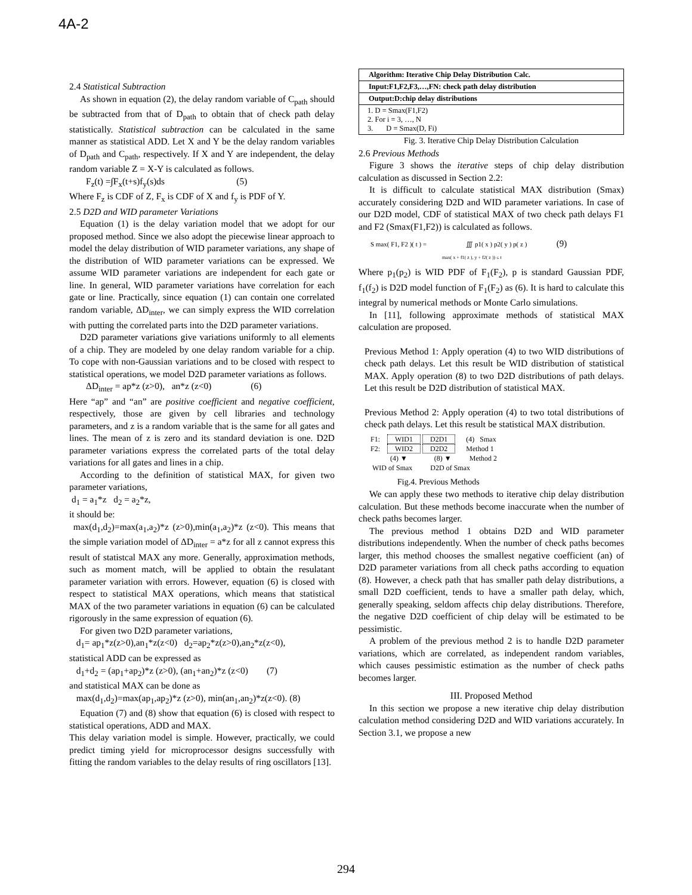4A-2
2.4 Statistical Subtraction
As shown in equation (2), the delay random variable of C<sub>path</sub> should be subtracted from that of D<sub>path</sub> to obtain that of check path delay statistically. Statistical subtraction can be calculated in the same manner as statistical ADD. Let X and Y be the delay random variables of D<sub>path</sub> and C<sub>path</sub>, respectively. If X and Y are independent, the delay random variable Z = X-Y is calculated as follows.
F<sub>z</sub>(t) =∫F<sub>x</sub>(t+s)f<sub>y</sub>(s)ds (5)
Where F<sub>z</sub> is CDF of Z, F<sub>x</sub> is CDF of X and f<sub>y</sub> is PDF of Y.
2.5 D2D and WID parameter Variations
Equation (1) is the delay variation model that we adopt for our proposed method. Since we also adopt the piecewise linear approach to model the delay distribution of WID parameter variations, any shape of the distribution of WID parameter variations can be expressed. We assume WID parameter variations are independent for each gate or line. In general, WID parameter variations have correlation for each gate or line. Practically, since equation (1) can contain one correlated random variable, ΔD<sub>inter</sub>, we can simply express the WID correlation with putting the correlated parts into the D2D parameter variations.
D2D parameter variations give variations uniformly to all elements of a chip. They are modeled by one delay random variable for a chip. To cope with non-Gaussian variations and to be closed with respect to statistical operations, we model D2D parameter variations as follows.
ΔD<sub>inter</sub> = ap*z (z>0), an*z (z<0) (6)
Here “ap” and “an” are positive coefficient and negative coefficient, respectively, those are given by cell libraries and technology parameters, and z is a random variable that is the same for all gates and lines. The mean of z is zero and its standard deviation is one. D2D parameter variations express the correlated parts of the total delay variations for all gates and lines in a chip.
According to the definition of statistical MAX, for given two parameter variations,
d<sub>1</sub> = a<sub>1</sub>*z d<sub>2</sub> = a<sub>2</sub>*z,
it should be:
max(d<sub>1</sub>,d<sub>2</sub>)=max(a<sub>1</sub>,a<sub>2</sub>)*z (z>0),min(a<sub>1</sub>,a<sub>2</sub>)*z (z<0). This means that the simple variation model of ΔD<sub>inter</sub> = a*z for all z cannot express this result of statistcal MAX any more. Generally, approximation methods, such as moment match, will be applied to obtain the resulatant parameter variation with errors. However, equation (6) is closed with respect to statistical MAX operations, which means that statistical MAX of the two parameter variations in equation (6) can be calculated rigorously in the same expression of equation (6).
For given two D2D parameter variations,
d<sub>1</sub>= ap<sub>1</sub>*z(z>0),an<sub>1</sub>*z(z<0) d<sub>2</sub>=ap<sub>2</sub>*z(z>0),an<sub>2</sub>*z(z<0),
statistical ADD can be expressed as
d<sub>1</sub>+d<sub>2</sub> = (ap<sub>1</sub>+ap<sub>2</sub>)*z (z>0), (an<sub>1</sub>+an<sub>2</sub>)*z (z<0) (7)
and statistical MAX can be done as
max(d<sub>1</sub>,d<sub>2</sub>)=max(ap<sub>1</sub>,ap<sub>2</sub>)*z (z>0), min(an<sub>1</sub>,an<sub>2</sub>)*z(z<0). (8)
Equation (7) and (8) show that equation (6) is closed with respect to statistical operations, ADD and MAX.
This delay variation model is simple. However, practically, we could predict timing yield for microprocessor designs successfully with fitting the random variables to the delay results of ring oscillators [13].
| Algorithm: Iterative Chip Delay Distribution Calc. |
| Input:F1,F2,F3,…,FN: check path delay distribution |
| Output:D:chip delay distributions |
| 1. D = Smax(F1,F2) 2. For i = 3, …, N 3. D = Smax(D, Fi) |
Fig. 3. Iterative Chip Delay Distribution Calculation
2.6 Previous Methods
Figure 3 shows the iterative steps of chip delay distribution calculation as discussed in Section 2.2:
It is difficult to calculate statistical MAX distribution (Smax) accurately considering D2D and WID parameter variations. In case of our D2D model, CDF of statistical MAX of two check path delays F1 and F2 (Smax(F1,F2)) is calculated as follows.
S max( F1, F2 )( t ) = ∭ p1( x ) p2( y ) p( z ) (9)
max( x + f1( z ), y + f2( z )) ≤ t
Where p<sub>1</sub>(p<sub>2</sub>) is WID PDF of F<sub>1</sub>(F<sub>2</sub>), p is standard Gaussian PDF, f<sub>1</sub>(f<sub>2</sub>) is D2D model function of F<sub>1</sub>(F<sub>2</sub>) as (6). It is hard to calculate this integral by numerical methods or Monte Carlo simulations.
In [11], following approximate methods of statistical MAX calculation are proposed.
Previous Method 1: Apply operation (4) to two WID distributions of check path delays. Let this result be WID distribution of statistical MAX. Apply operation (8) to two D2D distributions of path delays. Let this result be D2D distribution of statistical MAX.
Previous Method 2: Apply operation (4) to two total distributions of check path delays. Let this result be statistical MAX distribution.
F1: WID1 D2D1 (4) Smax
F2: WID2 D2D2 Method 1
(4) ▼ (8) ▼ Method 2
WID of Smax D2D of Smax
Fig.4. Previous Methods
We can apply these two methods to iterative chip delay distribution calculation. But these methods become inaccurate when the number of check paths becomes larger.
The previous method 1 obtains D2D and WID parameter distributions independently. When the number of check paths becomes larger, this method chooses the smallest negative coefficient (an) of D2D parameter variations from all check paths according to equation (8). However, a check path that has smaller path delay distributions, a small D2D coefficient, tends to have a smaller path delay, which, generally speaking, seldom affects chip delay distributions. Therefore, the negative D2D coefficient of chip delay will be estimated to be pessimistic.
A problem of the previous method 2 is to handle D2D parameter variations, which are correlated, as independent random variables, which causes pessimistic estimation as the number of check paths becomes larger.
III. Proposed Method
In this section we propose a new iterative chip delay distribution calculation method considering D2D and WID variations accurately. In Section 3.1, we propose a new
294